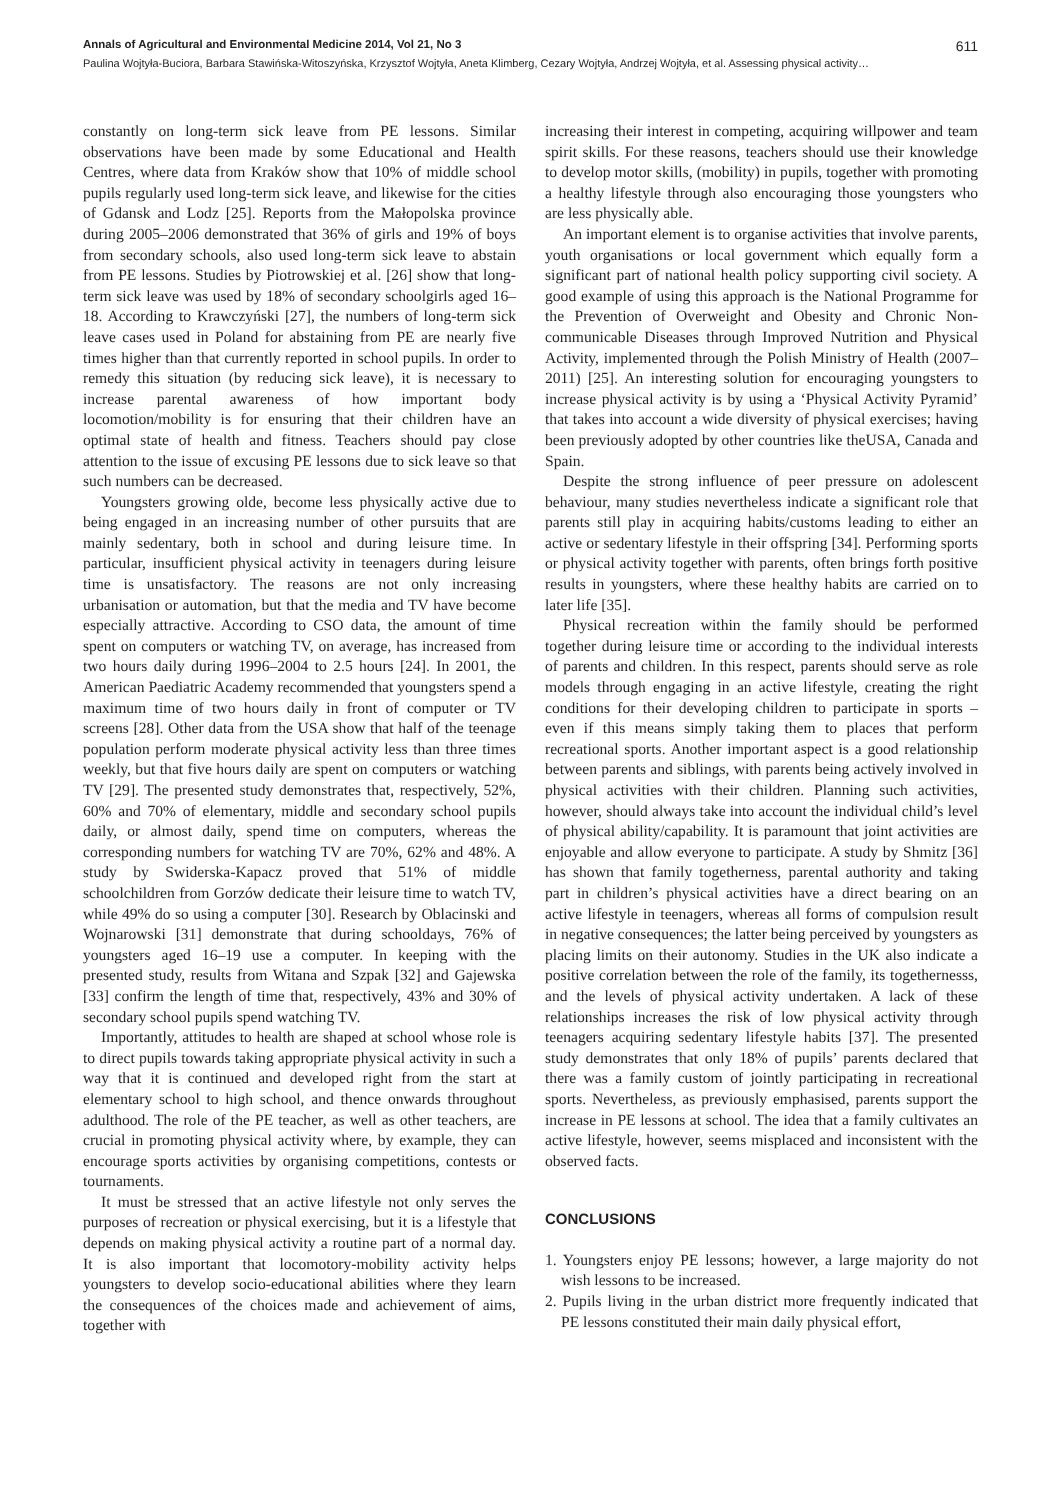Annals of Agricultural and Environmental Medicine 2014, Vol 21, No 3 611
Paulina Wojtyła-Buciora, Barbara Stawińska-Witoszyńska, Krzysztof Wojtyła, Aneta Klimberg, Cezary Wojtyła, Andrzej Wojtyła, et al. Assessing physical activity…
constantly on long-term sick leave from PE lessons. Similar observations have been made by some Educational and Health Centres, where data from Kraków show that 10% of middle school pupils regularly used long-term sick leave, and likewise for the cities of Gdansk and Lodz [25]. Reports from the Małopolska province during 2005–2006 demonstrated that 36% of girls and 19% of boys from secondary schools, also used long-term sick leave to abstain from PE lessons. Studies by Piotrowskiej et al. [26] show that long-term sick leave was used by 18% of secondary schoolgirls aged 16–18. According to Krawczyński [27], the numbers of long-term sick leave cases used in Poland for abstaining from PE are nearly five times higher than that currently reported in school pupils. In order to remedy this situation (by reducing sick leave), it is necessary to increase parental awareness of how important body locomotion/mobility is for ensuring that their children have an optimal state of health and fitness. Teachers should pay close attention to the issue of excusing PE lessons due to sick leave so that such numbers can be decreased.
Youngsters growing olde, become less physically active due to being engaged in an increasing number of other pursuits that are mainly sedentary, both in school and during leisure time. In particular, insufficient physical activity in teenagers during leisure time is unsatisfactory. The reasons are not only increasing urbanisation or automation, but that the media and TV have become especially attractive. According to CSO data, the amount of time spent on computers or watching TV, on average, has increased from two hours daily during 1996–2004 to 2.5 hours [24]. In 2001, the American Paediatric Academy recommended that youngsters spend a maximum time of two hours daily in front of computer or TV screens [28]. Other data from the USA show that half of the teenage population perform moderate physical activity less than three times weekly, but that five hours daily are spent on computers or watching TV [29]. The presented study demonstrates that, respectively, 52%, 60% and 70% of elementary, middle and secondary school pupils daily, or almost daily, spend time on computers, whereas the corresponding numbers for watching TV are 70%, 62% and 48%. A study by Swiderska-Kapacz proved that 51% of middle schoolchildren from Gorzów dedicate their leisure time to watch TV, while 49% do so using a computer [30]. Research by Oblacinski and Wojnarowski [31] demonstrate that during schooldays, 76% of youngsters aged 16–19 use a computer. In keeping with the presented study, results from Witana and Szpak [32] and Gajewska [33] confirm the length of time that, respectively, 43% and 30% of secondary school pupils spend watching TV.
Importantly, attitudes to health are shaped at school whose role is to direct pupils towards taking appropriate physical activity in such a way that it is continued and developed right from the start at elementary school to high school, and thence onwards throughout adulthood. The role of the PE teacher, as well as other teachers, are crucial in promoting physical activity where, by example, they can encourage sports activities by organising competitions, contests or tournaments.
It must be stressed that an active lifestyle not only serves the purposes of recreation or physical exercising, but it is a lifestyle that depends on making physical activity a routine part of a normal day. It is also important that locomotory-mobility activity helps youngsters to develop socio-educational abilities where they learn the consequences of the choices made and achievement of aims, together with
increasing their interest in competing, acquiring willpower and team spirit skills. For these reasons, teachers should use their knowledge to develop motor skills, (mobility) in pupils, together with promoting a healthy lifestyle through also encouraging those youngsters who are less physically able.
An important element is to organise activities that involve parents, youth organisations or local government which equally form a significant part of national health policy supporting civil society. A good example of using this approach is the National Programme for the Prevention of Overweight and Obesity and Chronic Non-communicable Diseases through Improved Nutrition and Physical Activity, implemented through the Polish Ministry of Health (2007–2011) [25]. An interesting solution for encouraging youngsters to increase physical activity is by using a ‘Physical Activity Pyramid’ that takes into account a wide diversity of physical exercises; having been previously adopted by other countries like theUSA, Canada and Spain.
Despite the strong influence of peer pressure on adolescent behaviour, many studies nevertheless indicate a significant role that parents still play in acquiring habits/customs leading to either an active or sedentary lifestyle in their offspring [34]. Performing sports or physical activity together with parents, often brings forth positive results in youngsters, where these healthy habits are carried on to later life [35].
Physical recreation within the family should be performed together during leisure time or according to the individual interests of parents and children. In this respect, parents should serve as role models through engaging in an active lifestyle, creating the right conditions for their developing children to participate in sports – even if this means simply taking them to places that perform recreational sports. Another important aspect is a good relationship between parents and siblings, with parents being actively involved in physical activities with their children. Planning such activities, however, should always take into account the individual child’s level of physical ability/capability. It is paramount that joint activities are enjoyable and allow everyone to participate. A study by Shmitz [36] has shown that family togetherness, parental authority and taking part in children’s physical activities have a direct bearing on an active lifestyle in teenagers, whereas all forms of compulsion result in negative consequences; the latter being perceived by youngsters as placing limits on their autonomy. Studies in the UK also indicate a positive correlation between the role of the family, its togethernesss, and the levels of physical activity undertaken. A lack of these relationships increases the risk of low physical activity through teenagers acquiring sedentary lifestyle habits [37]. The presented study demonstrates that only 18% of pupils’ parents declared that there was a family custom of jointly participating in recreational sports. Nevertheless, as previously emphasised, parents support the increase in PE lessons at school. The idea that a family cultivates an active lifestyle, however, seems misplaced and inconsistent with the observed facts.
CONCLUSIONS
1. Youngsters enjoy PE lessons; however, a large majority do not wish lessons to be increased.
2. Pupils living in the urban district more frequently indicated that PE lessons constituted their main daily physical effort,